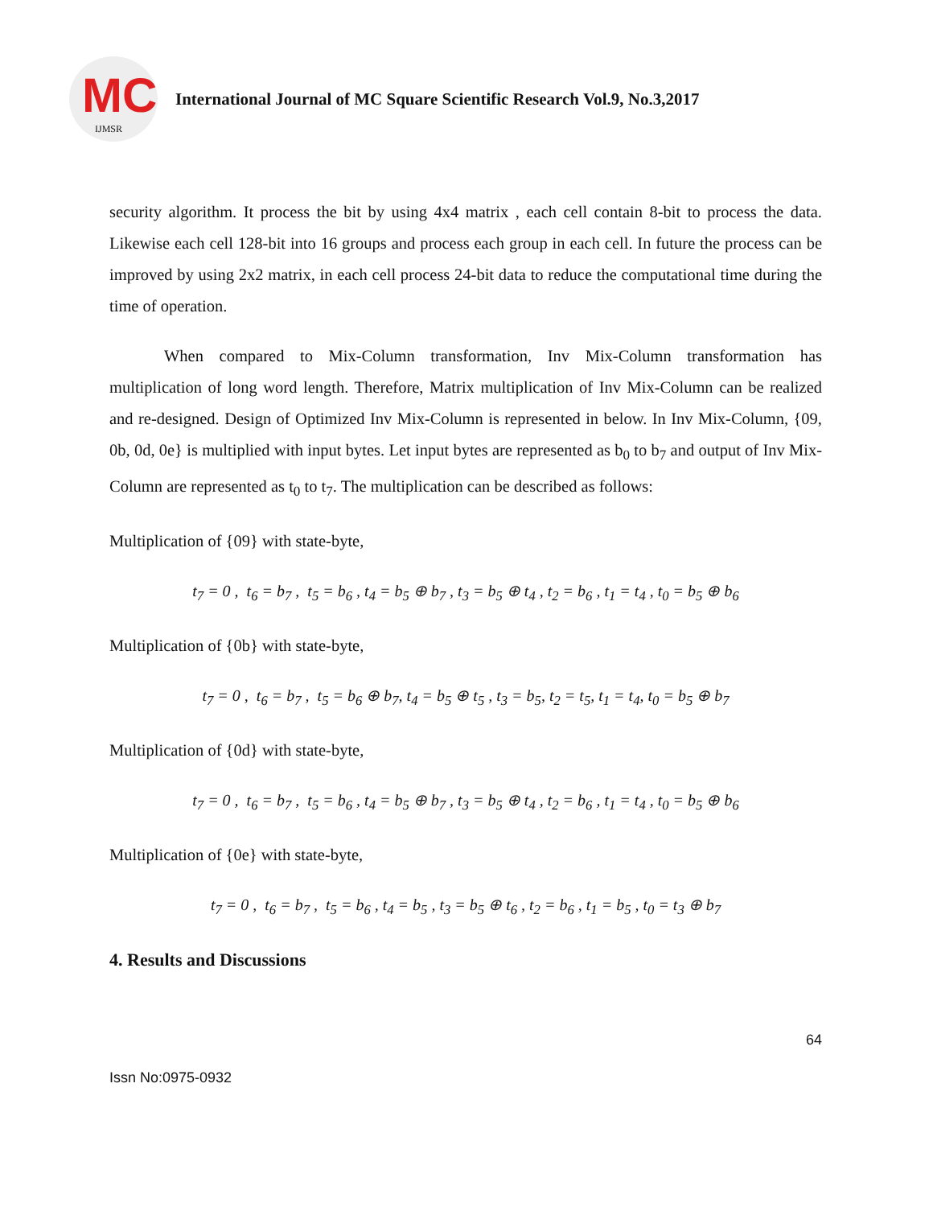MC
IJMSR
International Journal of MC Square Scientific Research Vol.9, No.3,2017
security algorithm. It process the bit by using 4x4 matrix , each cell contain 8-bit to process the data. Likewise each cell 128-bit into 16 groups and process each group in each cell. In future the process can be improved by using 2x2 matrix, in each cell process 24-bit data to reduce the computational time during the time of operation.
When compared to Mix-Column transformation, Inv Mix-Column transformation has multiplication of long word length. Therefore, Matrix multiplication of Inv Mix-Column can be realized and re-designed. Design of Optimized Inv Mix-Column is represented in below. In Inv Mix-Column, {09, 0b, 0d, 0e} is multiplied with input bytes. Let input bytes are represented as b<sub>0</sub> to b<sub>7</sub> and output of Inv Mix-Column are represented as t<sub>0</sub> to t<sub>7</sub>. The multiplication can be described as follows:
Multiplication of {09} with state-byte,
t<sub>7</sub> = 0 , t<sub>6</sub> = b<sub>7</sub> , t<sub>5</sub> = b<sub>6</sub> , t<sub>4</sub> = b<sub>5</sub> ⊕ b<sub>7</sub> , t<sub>3</sub> = b<sub>5</sub> ⊕ t<sub>4</sub> , t<sub>2</sub> = b<sub>6</sub> , t<sub>1</sub> = t<sub>4</sub> , t<sub>0</sub> = b<sub>5</sub> ⊕ b<sub>6</sub>
Multiplication of {0b} with state-byte,
t<sub>7</sub> = 0 , t<sub>6</sub> = b<sub>7</sub> , t<sub>5</sub> = b<sub>6</sub> ⊕ b<sub>7</sub>, t<sub>4</sub> = b<sub>5</sub> ⊕ t<sub>5</sub> , t<sub>3</sub> = b<sub>5</sub>, t<sub>2</sub> = t<sub>5</sub>, t<sub>1</sub> = t<sub>4</sub>, t<sub>0</sub> = b<sub>5</sub> ⊕ b<sub>7</sub>
Multiplication of {0d} with state-byte,
t<sub>7</sub> = 0 , t<sub>6</sub> = b<sub>7</sub> , t<sub>5</sub> = b<sub>6</sub> , t<sub>4</sub> = b<sub>5</sub> ⊕ b<sub>7</sub> , t<sub>3</sub> = b<sub>5</sub> ⊕ t<sub>4</sub> , t<sub>2</sub> = b<sub>6</sub> , t<sub>1</sub> = t<sub>4</sub> , t<sub>0</sub> = b<sub>5</sub> ⊕ b<sub>6</sub>
Multiplication of {0e} with state-byte,
t<sub>7</sub> = 0 , t<sub>6</sub> = b<sub>7</sub> , t<sub>5</sub> = b<sub>6</sub> , t<sub>4</sub> = b<sub>5</sub> , t<sub>3</sub> = b<sub>5</sub> ⊕ t<sub>6</sub> , t<sub>2</sub> = b<sub>6</sub> , t<sub>1</sub> = b<sub>5</sub> , t<sub>0</sub> = t<sub>3</sub> ⊕ b<sub>7</sub>
4. Results and Discussions
64
Issn No:0975-0932